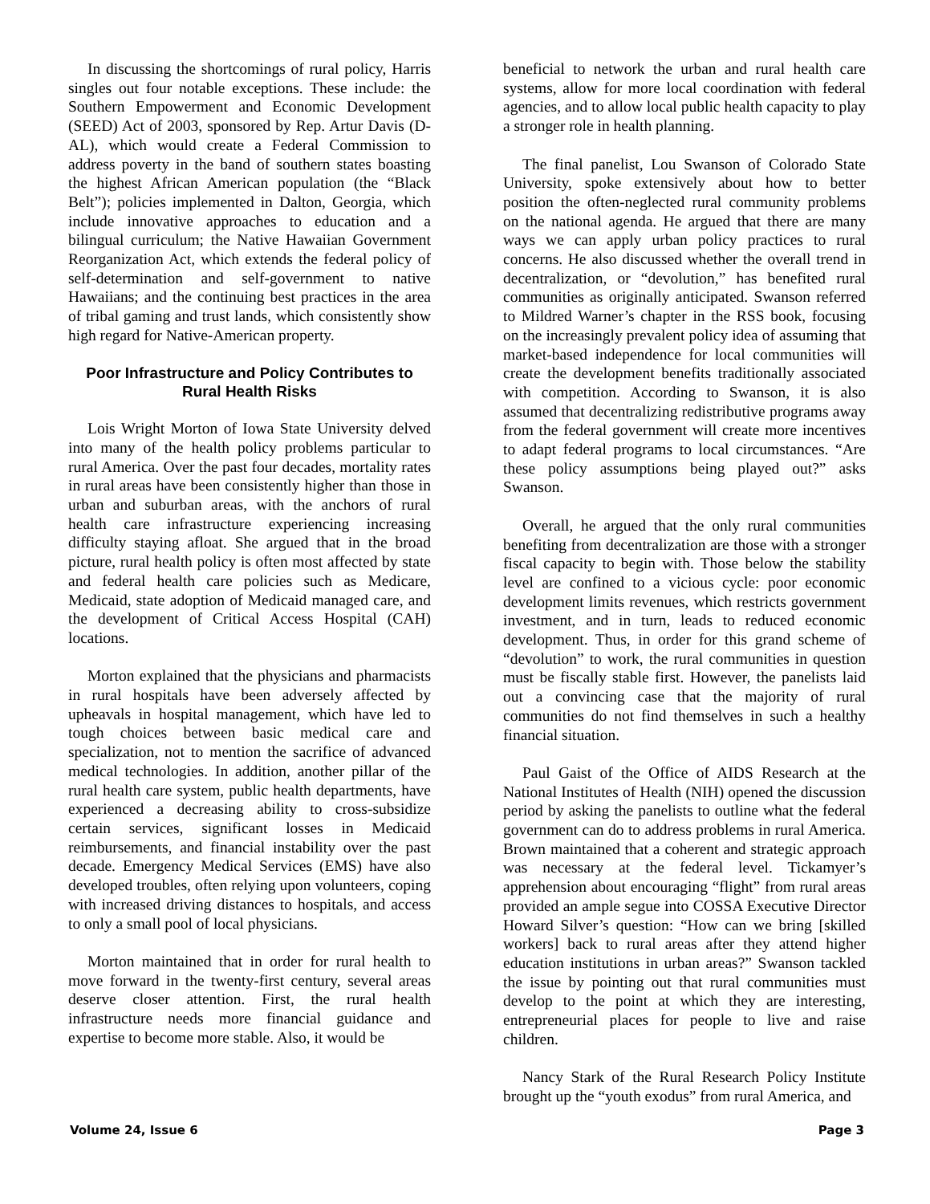In discussing the shortcomings of rural policy, Harris singles out four notable exceptions. These include: the Southern Empowerment and Economic Development (SEED) Act of 2003, sponsored by Rep. Artur Davis (D-AL), which would create a Federal Commission to address poverty in the band of southern states boasting the highest African American population (the “Black Belt”); policies implemented in Dalton, Georgia, which include innovative approaches to education and a bilingual curriculum; the Native Hawaiian Government Reorganization Act, which extends the federal policy of self-determination and self-government to native Hawaiians; and the continuing best practices in the area of tribal gaming and trust lands, which consistently show high regard for Native-American property.
Poor Infrastructure and Policy Contributes to Rural Health Risks
Lois Wright Morton of Iowa State University delved into many of the health policy problems particular to rural America. Over the past four decades, mortality rates in rural areas have been consistently higher than those in urban and suburban areas, with the anchors of rural health care infrastructure experiencing increasing difficulty staying afloat. She argued that in the broad picture, rural health policy is often most affected by state and federal health care policies such as Medicare, Medicaid, state adoption of Medicaid managed care, and the development of Critical Access Hospital (CAH) locations.
Morton explained that the physicians and pharmacists in rural hospitals have been adversely affected by upheavals in hospital management, which have led to tough choices between basic medical care and specialization, not to mention the sacrifice of advanced medical technologies. In addition, another pillar of the rural health care system, public health departments, have experienced a decreasing ability to cross-subsidize certain services, significant losses in Medicaid reimbursements, and financial instability over the past decade. Emergency Medical Services (EMS) have also developed troubles, often relying upon volunteers, coping with increased driving distances to hospitals, and access to only a small pool of local physicians.
Morton maintained that in order for rural health to move forward in the twenty-first century, several areas deserve closer attention. First, the rural health infrastructure needs more financial guidance and expertise to become more stable. Also, it would be
beneficial to network the urban and rural health care systems, allow for more local coordination with federal agencies, and to allow local public health capacity to play a stronger role in health planning.
The final panelist, Lou Swanson of Colorado State University, spoke extensively about how to better position the often-neglected rural community problems on the national agenda. He argued that there are many ways we can apply urban policy practices to rural concerns. He also discussed whether the overall trend in decentralization, or “devolution,” has benefited rural communities as originally anticipated. Swanson referred to Mildred Warner’s chapter in the RSS book, focusing on the increasingly prevalent policy idea of assuming that market-based independence for local communities will create the development benefits traditionally associated with competition. According to Swanson, it is also assumed that decentralizing redistributive programs away from the federal government will create more incentives to adapt federal programs to local circumstances. “Are these policy assumptions being played out?” asks Swanson.
Overall, he argued that the only rural communities benefiting from decentralization are those with a stronger fiscal capacity to begin with. Those below the stability level are confined to a vicious cycle: poor economic development limits revenues, which restricts government investment, and in turn, leads to reduced economic development. Thus, in order for this grand scheme of “devolution” to work, the rural communities in question must be fiscally stable first. However, the panelists laid out a convincing case that the majority of rural communities do not find themselves in such a healthy financial situation.
Paul Gaist of the Office of AIDS Research at the National Institutes of Health (NIH) opened the discussion period by asking the panelists to outline what the federal government can do to address problems in rural America. Brown maintained that a coherent and strategic approach was necessary at the federal level. Tickamyer’s apprehension about encouraging “flight” from rural areas provided an ample segue into COSSA Executive Director Howard Silver’s question: “How can we bring [skilled workers] back to rural areas after they attend higher education institutions in urban areas?” Swanson tackled the issue by pointing out that rural communities must develop to the point at which they are interesting, entrepreneurial places for people to live and raise children.
Nancy Stark of the Rural Research Policy Institute brought up the “youth exodus” from rural America, and
Volume 24, Issue 6 Page 3